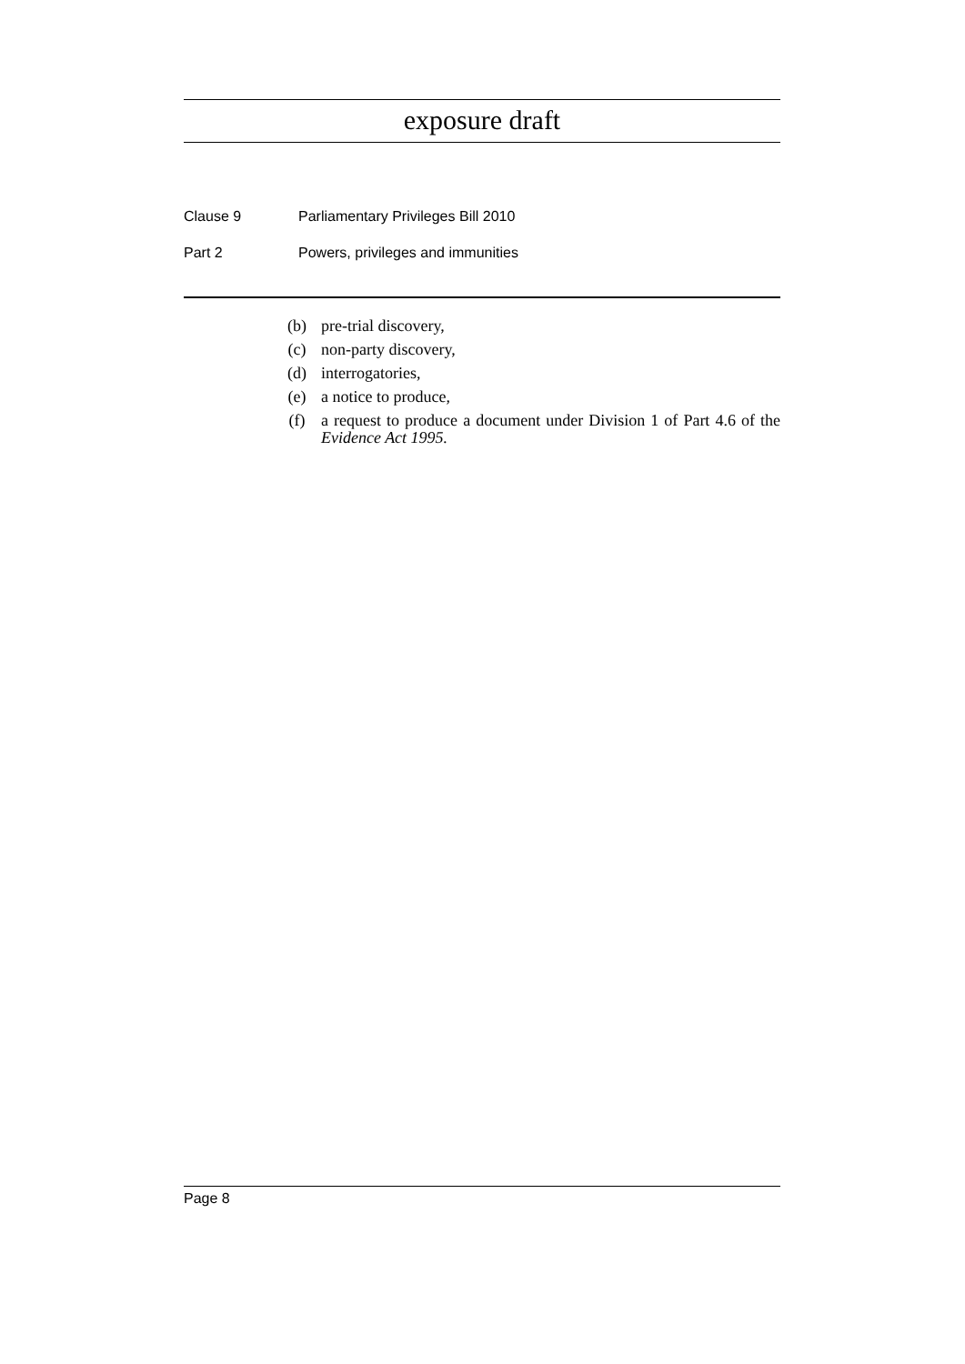exposure draft
Clause 9 Parliamentary Privileges Bill 2010
Part 2 Powers, privileges and immunities
(b) pre-trial discovery,
(c) non-party discovery,
(d) interrogatories,
(e) a notice to produce,
(f) a request to produce a document under Division 1 of Part 4.6 of the Evidence Act 1995.
Page 8